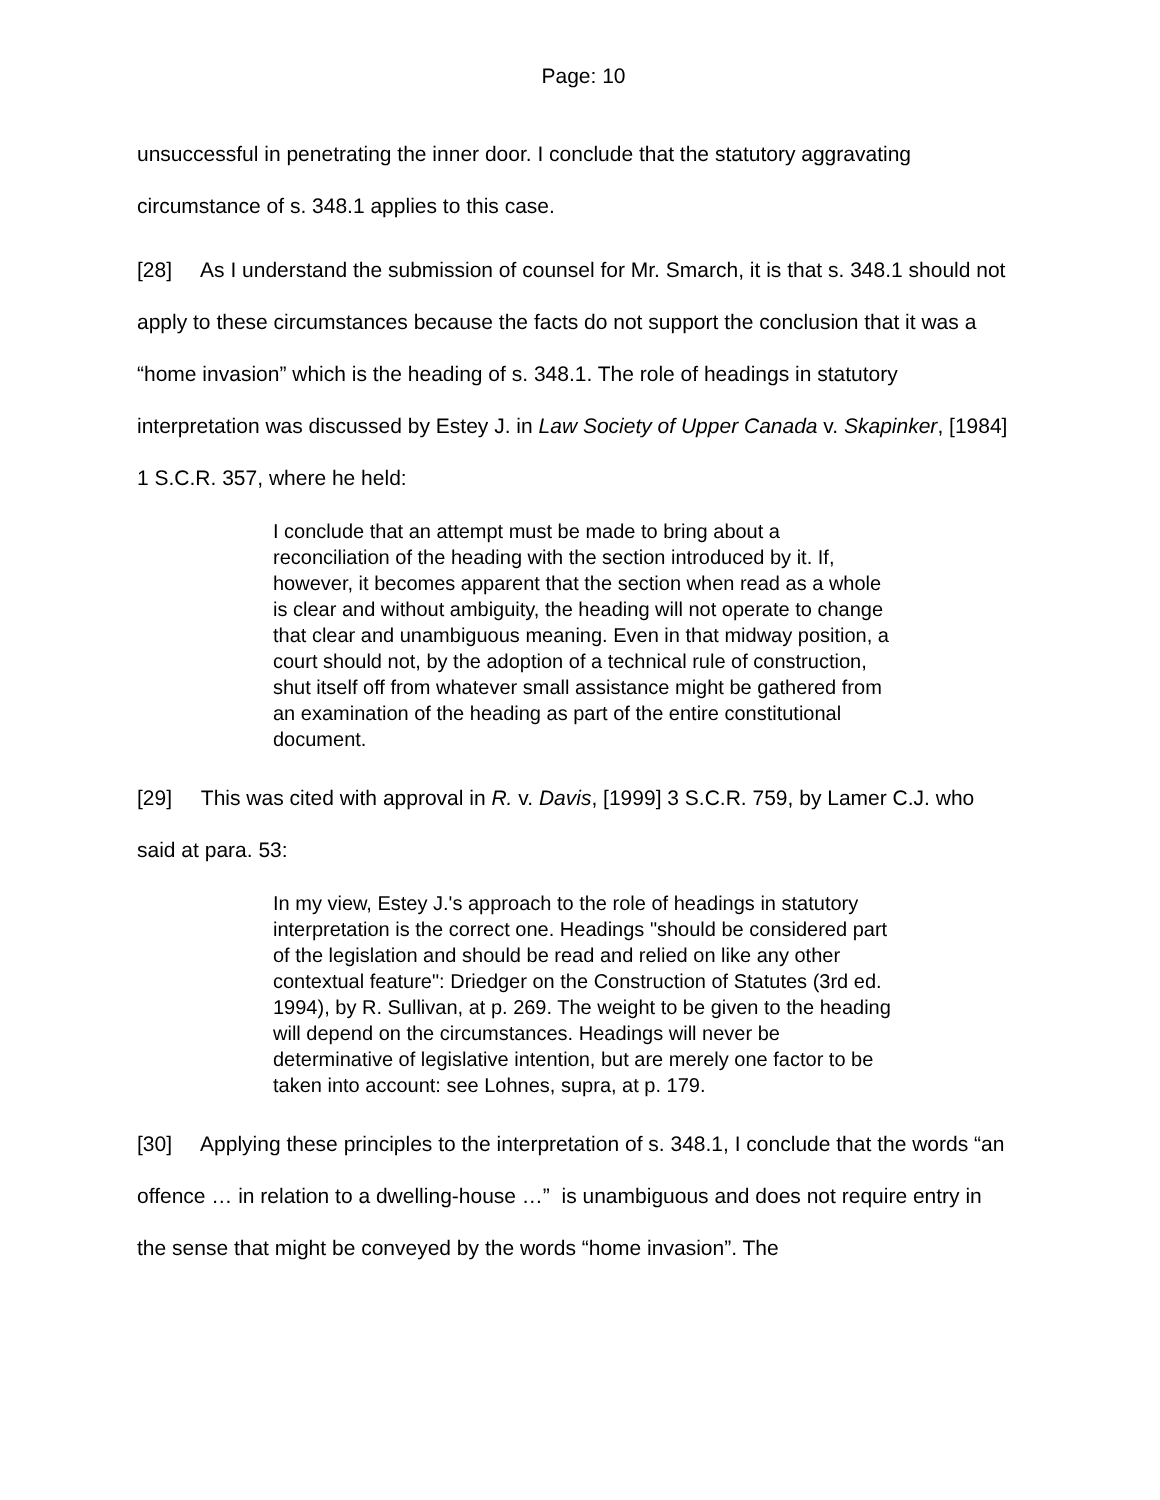Page: 10
unsuccessful in penetrating the inner door. I conclude that the statutory aggravating circumstance of s. 348.1 applies to this case.
[28] As I understand the submission of counsel for Mr. Smarch, it is that s. 348.1 should not apply to these circumstances because the facts do not support the conclusion that it was a “home invasion” which is the heading of s. 348.1. The role of headings in statutory interpretation was discussed by Estey J. in Law Society of Upper Canada v. Skapinker, [1984] 1 S.C.R. 357, where he held:
I conclude that an attempt must be made to bring about a reconciliation of the heading with the section introduced by it. If, however, it becomes apparent that the section when read as a whole is clear and without ambiguity, the heading will not operate to change that clear and unambiguous meaning. Even in that midway position, a court should not, by the adoption of a technical rule of construction, shut itself off from whatever small assistance might be gathered from an examination of the heading as part of the entire constitutional document.
[29] This was cited with approval in R. v. Davis, [1999] 3 S.C.R. 759, by Lamer C.J. who said at para. 53:
In my view, Estey J.'s approach to the role of headings in statutory interpretation is the correct one. Headings "should be considered part of the legislation and should be read and relied on like any other contextual feature": Driedger on the Construction of Statutes (3rd ed. 1994), by R. Sullivan, at p. 269. The weight to be given to the heading will depend on the circumstances. Headings will never be determinative of legislative intention, but are merely one factor to be taken into account: see Lohnes, supra, at p. 179.
[30] Applying these principles to the interpretation of s. 348.1, I conclude that the words “an offence … in relation to a dwelling-house …” is unambiguous and does not require entry in the sense that might be conveyed by the words “home invasion”. The